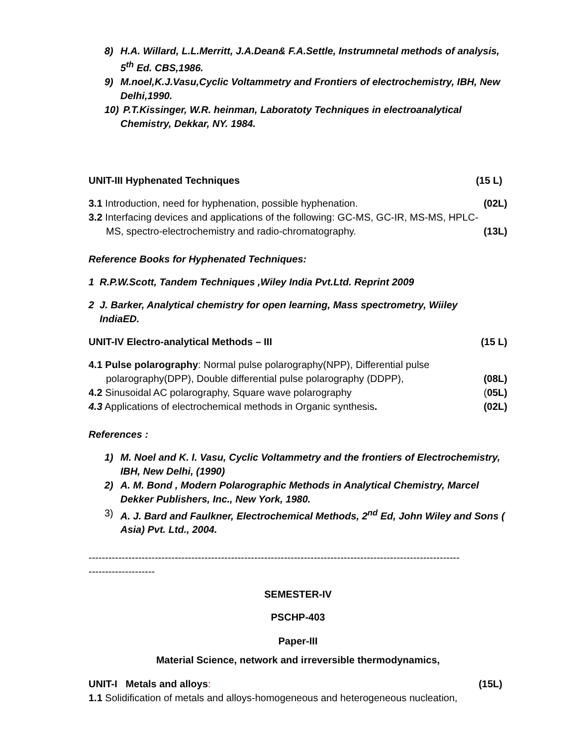8) H.A. Willard, L.L.Merritt, J.A.Dean& F.A.Settle, Instrumnetal methods of analysis, 5<sup>th</sup> Ed. CBS,1986.
9) M.noel,K.J.Vasu,Cyclic Voltammetry and Frontiers of electrochemistry, IBH, New Delhi,1990.
10) P.T.Kissinger, W.R. heinman, Laboratoty Techniques in electroanalytical Chemistry, Dekkar, NY. 1984.
UNIT-III Hyphenated Techniques (15 L)
3.1 Introduction, need for hyphenation, possible hyphenation. (02L)
3.2 Interfacing devices and applications of the following: GC-MS, GC-IR, MS-MS, HPLC-
MS, spectro-electrochemistry and radio-chromatography. (13L)
Reference Books for Hyphenated Techniques:
1 R.P.W.Scott, Tandem Techniques ,Wiley India Pvt.Ltd. Reprint 2009
2 J. Barker, Analytical chemistry for open learning, Mass spectrometry, Wiiley
IndiaED.
UNIT-IV Electro-analytical Methods – III (15 L)
4.1 Pulse polarography: Normal pulse polarography(NPP), Differential pulse
polarography(DPP), Double differential pulse polarography (DDPP), (08L)
4.2 Sinusoidal AC polarography, Square wave polarography (05L)
4.3 Applications of electrochemical methods in Organic synthesis. (02L)
References :
1) M. Noel and K. I. Vasu, Cyclic Voltammetry and the frontiers of Electrochemistry, IBH, New Delhi, (1990)
2) A. M. Bond , Modern Polarographic Methods in Analytical Chemistry, Marcel Dekker Publishers, Inc., New York, 1980.
3) A. J. Bard and Faulkner, Electrochemical Methods, 2<sup>nd</sup> Ed, John Wiley and Sons ( Asia) Pvt. Ltd., 2004.
----------------------------------------------------------------------------------------------------------------
--------------------
SEMESTER-IV
PSCHP-403
Paper-III
Material Science, network and irreversible thermodynamics,
UNIT-I Metals and alloys: (15L)
1.1 Solidification of metals and alloys-homogeneous and heterogeneous nucleation,